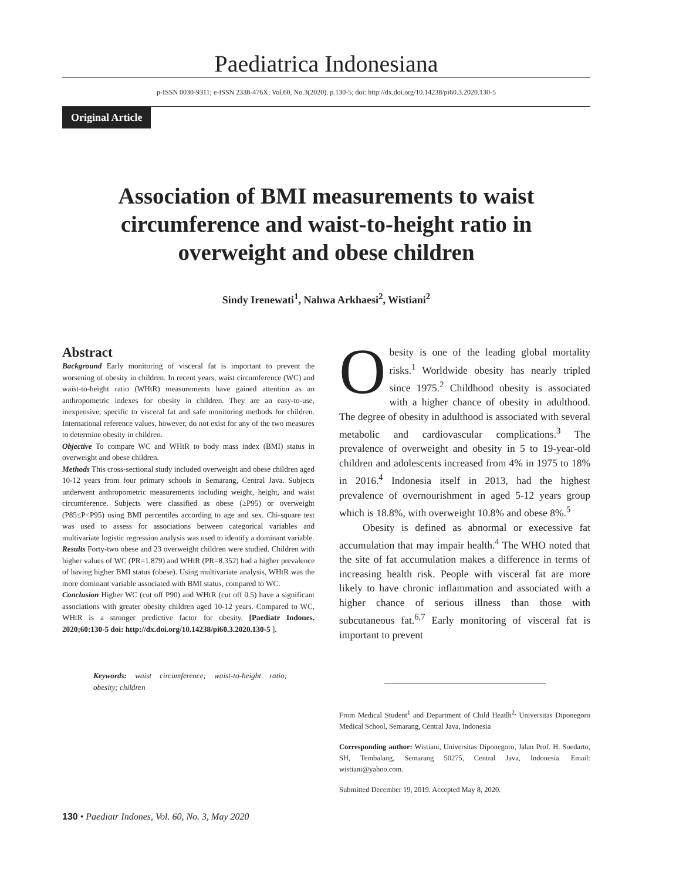Paediatrica Indonesiana
p-ISSN 0030-9311; e-ISSN 2338-476X; Vol.60, No.3(2020). p.130-5; doi: http://dx.doi.org/10.14238/pi60.3.2020.130-5
Original Article
Association of BMI measurements to waist circumference and waist-to-height ratio in overweight and obese children
Sindy Irenewati<sup>1</sup>, Nahwa Arkhaesi<sup>2</sup>, Wistiani<sup>2</sup>
Abstract
Background Early monitoring of visceral fat is important to prevent the worsening of obesity in children. In recent years, waist circumference (WC) and waist-to-height ratio (WHtR) measurements have gained attention as an anthropometric indexes for obesity in children. They are an easy-to-use, inexpensive, specific to visceral fat and safe monitoring methods for children. International reference values, however, do not exist for any of the two measures to determine obesity in children.
Objective To compare WC and WHtR to body mass index (BMI) status in overweight and obese children.
Methods This cross-sectional study included overweight and obese children aged 10-12 years from four primary schools in Semarang, Central Java. Subjects underwent anthropometric measurements including weight, height, and waist circumference. Subjects were classified as obese (≥P95) or overweight (P85≤P<P95) using BMI percentiles according to age and sex. Chi-square test was used to assess for associations between categorical variables and multivariate logistic regression analysis was used to identify a dominant variable.
Results Forty-two obese and 23 overweight children were studied. Children with higher values of WC (PR=1.879) and WHtR (PR=8.352) had a higher prevalence of having higher BMI status (obese). Using multivariate analysis, WHtR was the more dominant variable associated with BMI status, compared to WC.
Conclusion Higher WC (cut off P90) and WHtR (cut off 0.5) have a significant associations with greater obesity children aged 10-12 years. Compared to WC, WHtR is a stronger predictive factor for obesity. [Paediatr Indones. 2020;60:130-5 doi: http://dx.doi.org/10.14238/pi60.3.2020.130-5 ].
Keywords: waist circumference; waist-to-height ratio; obesity; children
Obesity is one of the leading global mortality risks.<sup>1</sup> Worldwide obesity has nearly tripled since 1975.<sup>2</sup> Childhood obesity is associated with a higher chance of obesity in adulthood. The degree of obesity in adulthood is associated with several metabolic and cardiovascular complications.<sup>3</sup> The prevalence of overweight and obesity in 5 to 19-year-old children and adolescents increased from 4% in 1975 to 18% in 2016.<sup>4</sup> Indonesia itself in 2013, had the highest prevalence of overnourishment in aged 5-12 years group which is 18.8%, with overweight 10.8% and obese 8%.<sup>5</sup>
Obesity is defined as abnormal or execessive fat accumulation that may impair health.<sup>4</sup> The WHO noted that the site of fat accumulation makes a difference in terms of increasing health risk. People with visceral fat are more likely to have chronic inflammation and associated with a higher chance of serious illness than those with subcutaneous fat.<sup>6,7</sup> Early monitoring of visceral fat is important to prevent
From Medical Student<sup>1</sup> and Department of Child Heatlh<sup>2,</sup> Universitas Diponegoro Medical School, Semarang, Central Java, Indonesia
Corresponding author: Wistiani, Universitas Diponegoro, Jalan Prof. H. Soedarto, SH, Tembalang, Semarang 50275, Central Java, Indonesia. Email: wistiani@yahoo.com.
Submitted December 19, 2019. Accepted May 8, 2020.
130 • Paediatr Indones, Vol. 60, No. 3, May 2020